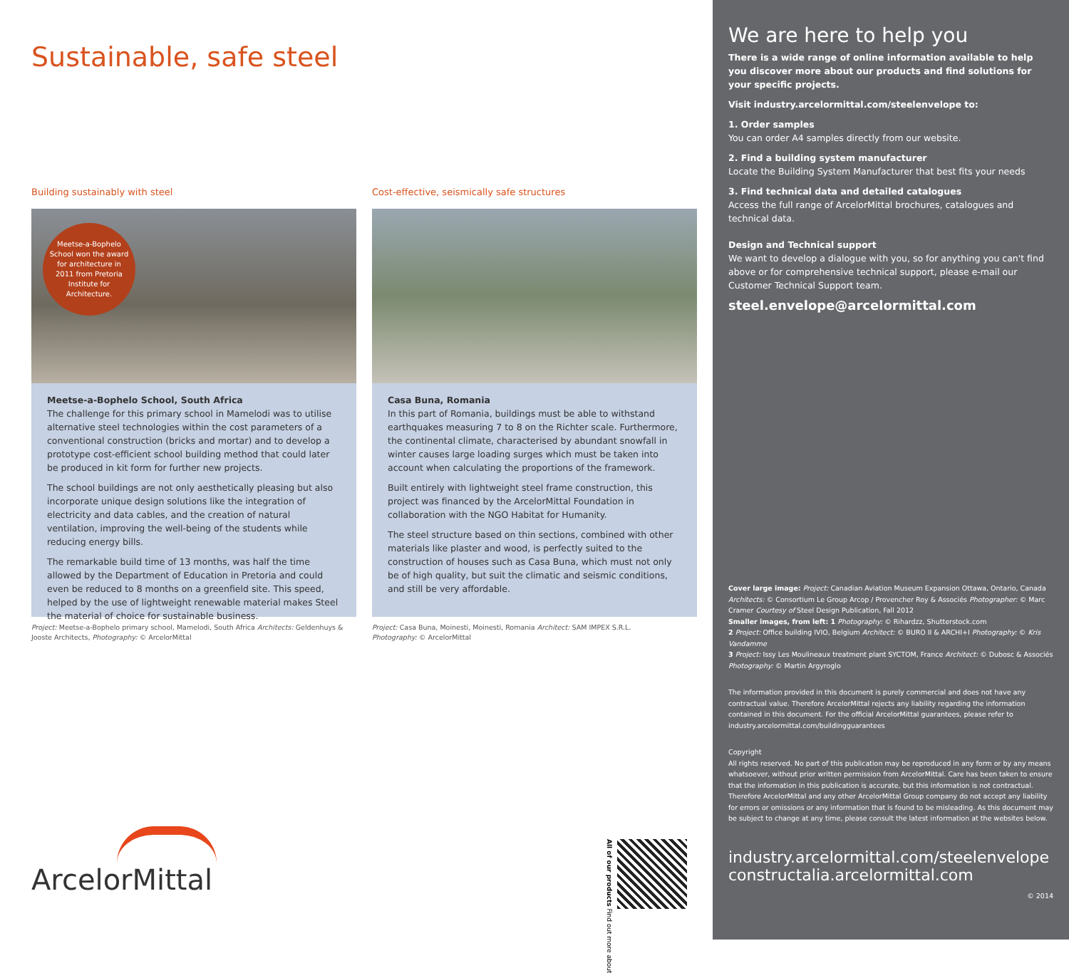Sustainable, safe steel
Building sustainably with steel
Meetse-a-Bophelo School won the award for architecture in 2011 from Pretoria Institute for Architecture.
Meetse-a-Bophelo School, South Africa
The challenge for this primary school in Mamelodi was to utilise alternative steel technologies within the cost parameters of a conventional construction (bricks and mortar) and to develop a prototype cost-efficient school building method that could later be produced in kit form for further new projects.
The school buildings are not only aesthetically pleasing but also incorporate unique design solutions like the integration of electricity and data cables, and the creation of natural ventilation, improving the well-being of the students while reducing energy bills.
The remarkable build time of 13 months, was half the time allowed by the Department of Education in Pretoria and could even be reduced to 8 months on a greenfield site. This speed, helped by the use of lightweight renewable material makes Steel the material of choice for sustainable business.
Project: Meetse-a-Bophelo primary school, Mamelodi, South Africa Architects: Geldenhuys & Jooste Architects, Photography: © ArcelorMittal
Cost-effective, seismically safe structures
Casa Buna, Romania
In this part of Romania, buildings must be able to withstand earthquakes measuring 7 to 8 on the Richter scale. Furthermore, the continental climate, characterised by abundant snowfall in winter causes large loading surges which must be taken into account when calculating the proportions of the framework.
Built entirely with lightweight steel frame construction, this project was financed by the ArcelorMittal Foundation in collaboration with the NGO Habitat for Humanity.
The steel structure based on thin sections, combined with other materials like plaster and wood, is perfectly suited to the construction of houses such as Casa Buna, which must not only be of high quality, but suit the climatic and seismic conditions, and still be very affordable.
Project: Casa Buna, Moinesti, Moinesti, Romania Architect: SAM IMPEX S.R.L.
Photography: © ArcelorMittal
ArcelorMittal
All of our products Find out more about
We are here to help you
There is a wide range of online information available to help you discover more about our products and find solutions for your specific projects.
Visit industry.arcelormittal.com/steelenvelope to:
1. Order samples
You can order A4 samples directly from our website.
2. Find a building system manufacturer
Locate the Building System Manufacturer that best fits your needs
3. Find technical data and detailed catalogues
Access the full range of ArcelorMittal brochures, catalogues and technical data.
Design and Technical support
We want to develop a dialogue with you, so for anything you can't find above or for comprehensive technical support, please e-mail our Customer Technical Support team.
steel.envelope@arcelormittal.com
Cover large image: Project: Canadian Aviation Museum Expansion Ottawa, Ontario, Canada Architects: © Consortium Le Group Arcop / Provencher Roy & Associés Photographer: © Marc Cramer Courtesy of Steel Design Publication, Fall 2012
Smaller images, from left: 1 Photography: © Rihardzz, Shutterstock.com
2 Project: Office building IVIO, Belgium Architect: © BURO II & ARCHI+I Photography: © Kris Vandamme
3 Project: Issy Les Moulineaux treatment plant SYCTOM, France Architect: © Dubosc & Associés Photography: © Martin Argyroglo
The information provided in this document is purely commercial and does not have any contractual value. Therefore ArcelorMittal rejects any liability regarding the information contained in this document. For the official ArcelorMittal guarantees, please refer to industry.arcelormittal.com/buildingguarantees
Copyright
All rights reserved. No part of this publication may be reproduced in any form or by any means whatsoever, without prior written permission from ArcelorMittal. Care has been taken to ensure that the information in this publication is accurate, but this information is not contractual. Therefore ArcelorMittal and any other ArcelorMittal Group company do not accept any liability for errors or omissions or any information that is found to be misleading. As this document may be subject to change at any time, please consult the latest information at the websites below.
industry.arcelormittal.com/steelenvelope
constructalia.arcelormittal.com
© 2014